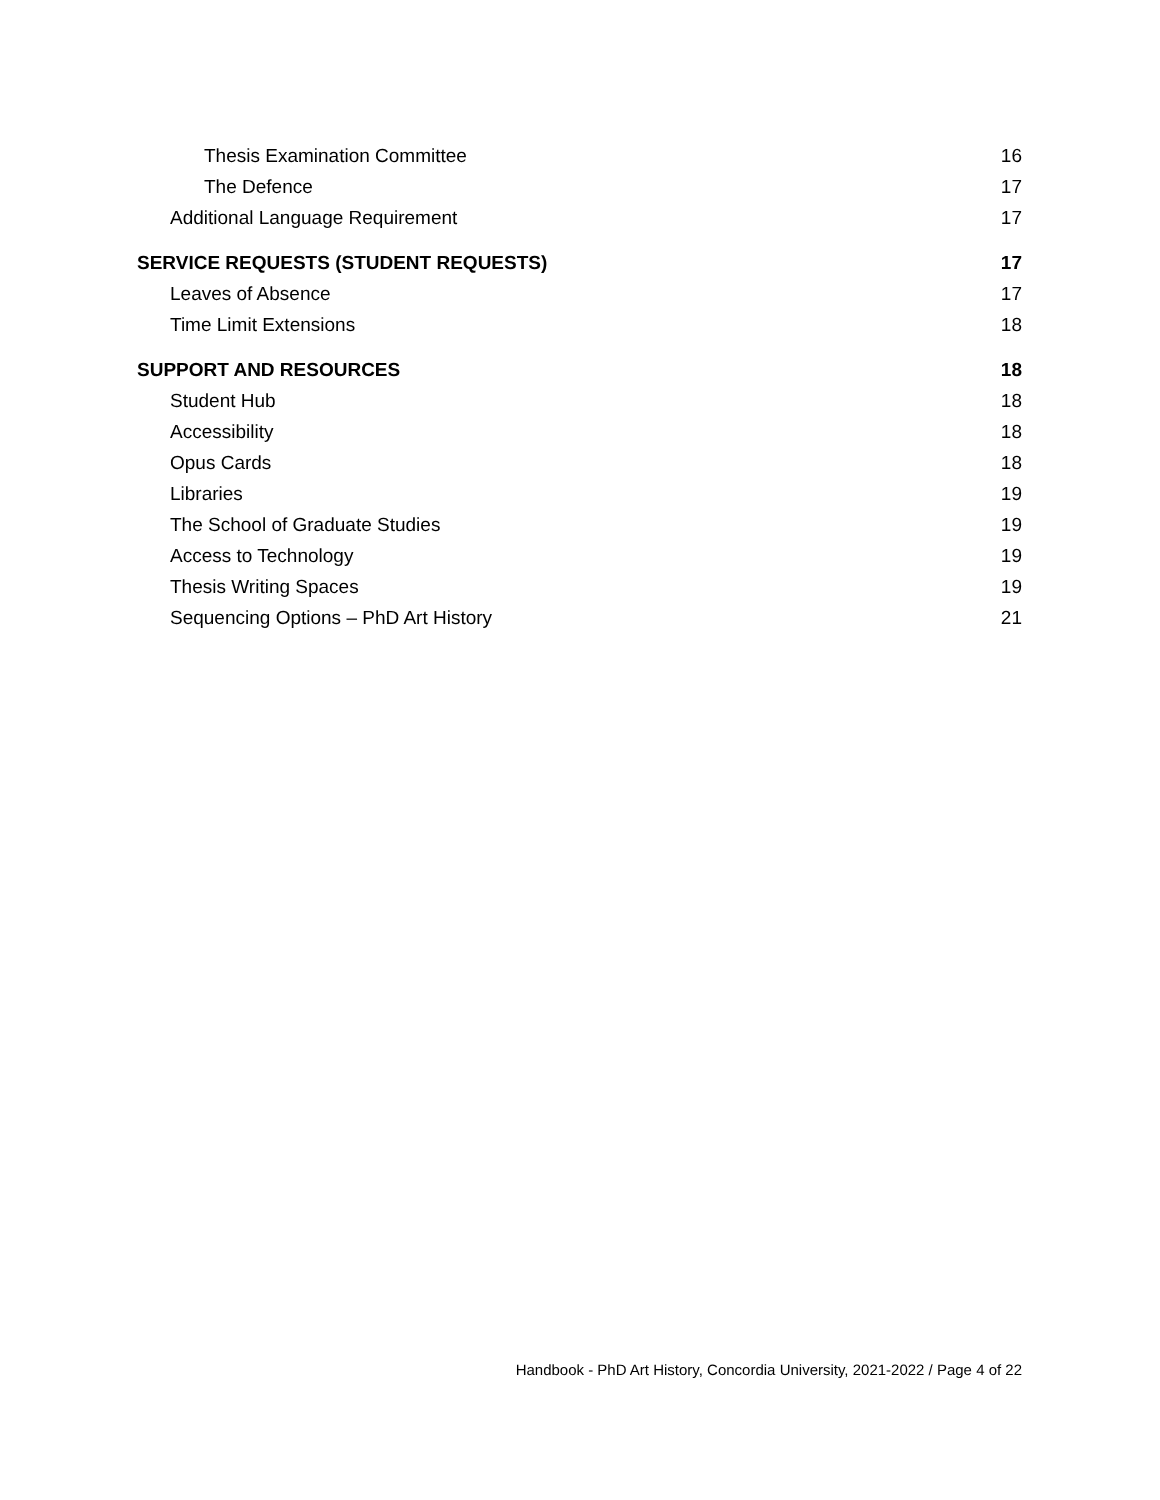Thesis Examination Committee 16
The Defence 17
Additional Language Requirement 17
SERVICE REQUESTS (STUDENT REQUESTS) 17
Leaves of Absence 17
Time Limit Extensions 18
SUPPORT AND RESOURCES 18
Student Hub 18
Accessibility 18
Opus Cards 18
Libraries 19
The School of Graduate Studies 19
Access to Technology 19
Thesis Writing Spaces 19
Sequencing Options – PhD Art History 21
Handbook - PhD Art History, Concordia University, 2021-2022 / Page 4 of 22